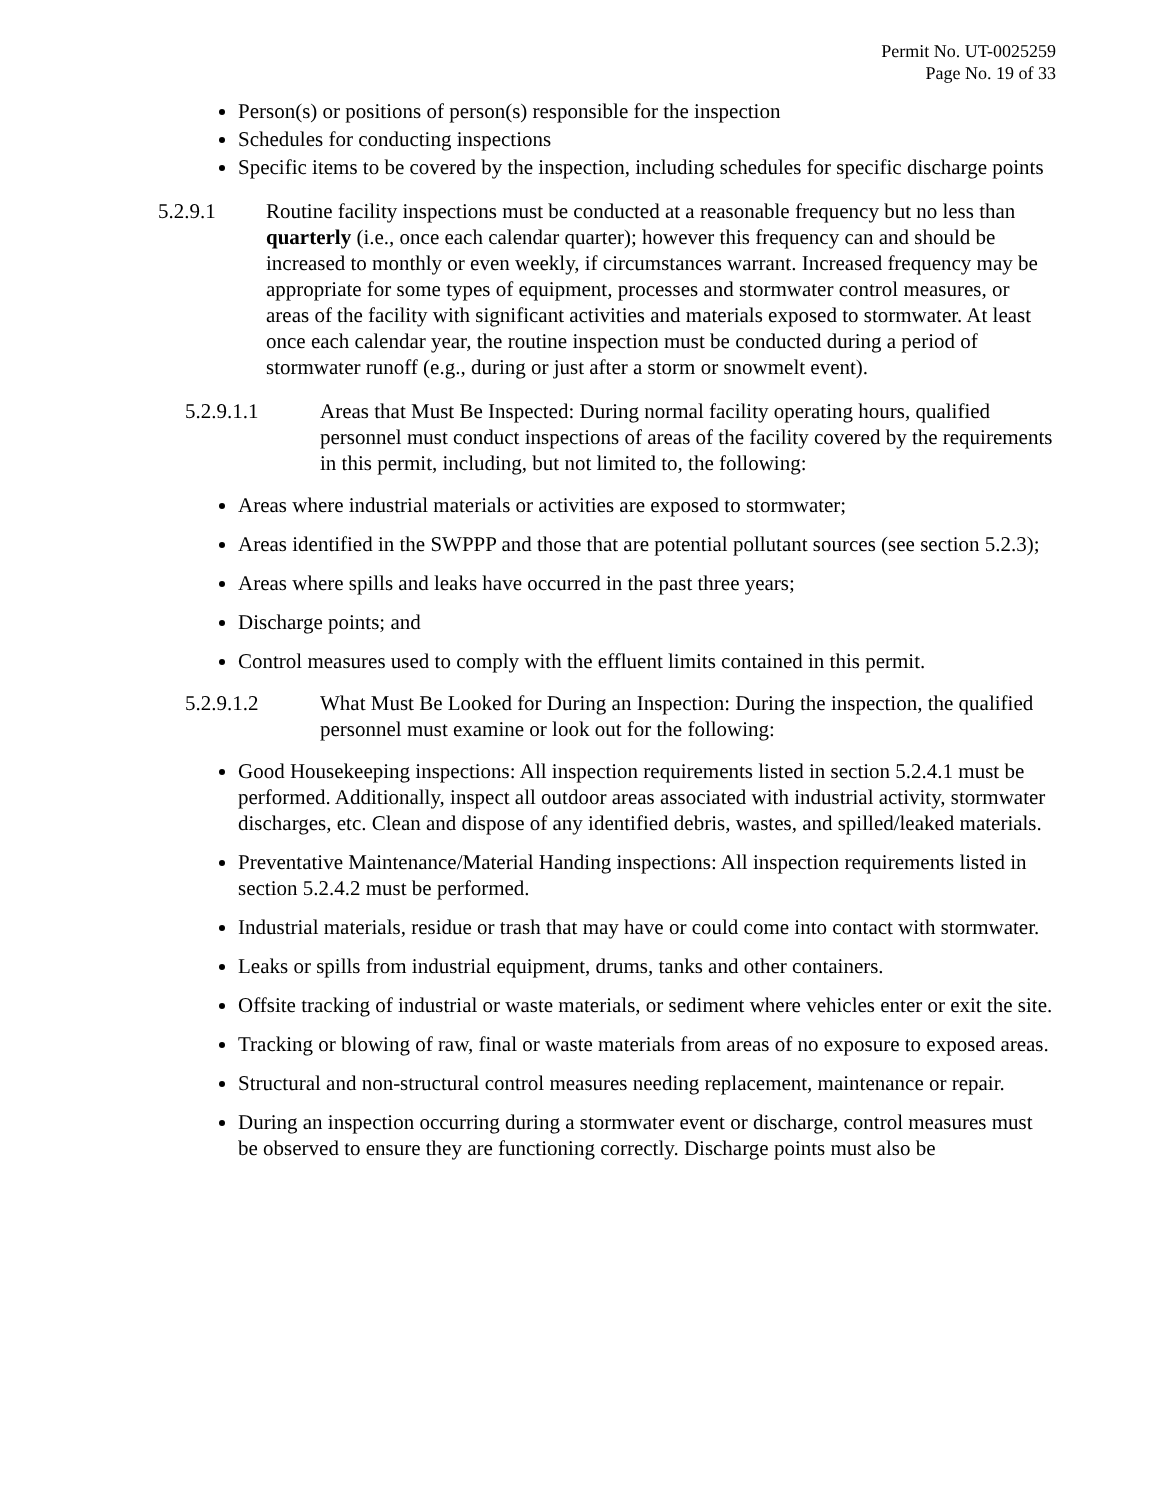Permit No. UT-0025259
Page No. 19 of 33
Person(s) or positions of person(s) responsible for the inspection
Schedules for conducting inspections
Specific items to be covered by the inspection, including schedules for specific discharge points
5.2.9.1 Routine facility inspections must be conducted at a reasonable frequency but no less than quarterly (i.e., once each calendar quarter); however this frequency can and should be increased to monthly or even weekly, if circumstances warrant. Increased frequency may be appropriate for some types of equipment, processes and stormwater control measures, or areas of the facility with significant activities and materials exposed to stormwater. At least once each calendar year, the routine inspection must be conducted during a period of stormwater runoff (e.g., during or just after a storm or snowmelt event).
5.2.9.1.1 Areas that Must Be Inspected: During normal facility operating hours, qualified personnel must conduct inspections of areas of the facility covered by the requirements in this permit, including, but not limited to, the following:
Areas where industrial materials or activities are exposed to stormwater;
Areas identified in the SWPPP and those that are potential pollutant sources (see section 5.2.3);
Areas where spills and leaks have occurred in the past three years;
Discharge points; and
Control measures used to comply with the effluent limits contained in this permit.
5.2.9.1.2 What Must Be Looked for During an Inspection: During the inspection, the qualified personnel must examine or look out for the following:
Good Housekeeping inspections: All inspection requirements listed in section 5.2.4.1 must be performed. Additionally, inspect all outdoor areas associated with industrial activity, stormwater discharges, etc. Clean and dispose of any identified debris, wastes, and spilled/leaked materials.
Preventative Maintenance/Material Handing inspections: All inspection requirements listed in section 5.2.4.2 must be performed.
Industrial materials, residue or trash that may have or could come into contact with stormwater.
Leaks or spills from industrial equipment, drums, tanks and other containers.
Offsite tracking of industrial or waste materials, or sediment where vehicles enter or exit the site.
Tracking or blowing of raw, final or waste materials from areas of no exposure to exposed areas.
Structural and non-structural control measures needing replacement, maintenance or repair.
During an inspection occurring during a stormwater event or discharge, control measures must be observed to ensure they are functioning correctly. Discharge points must also be